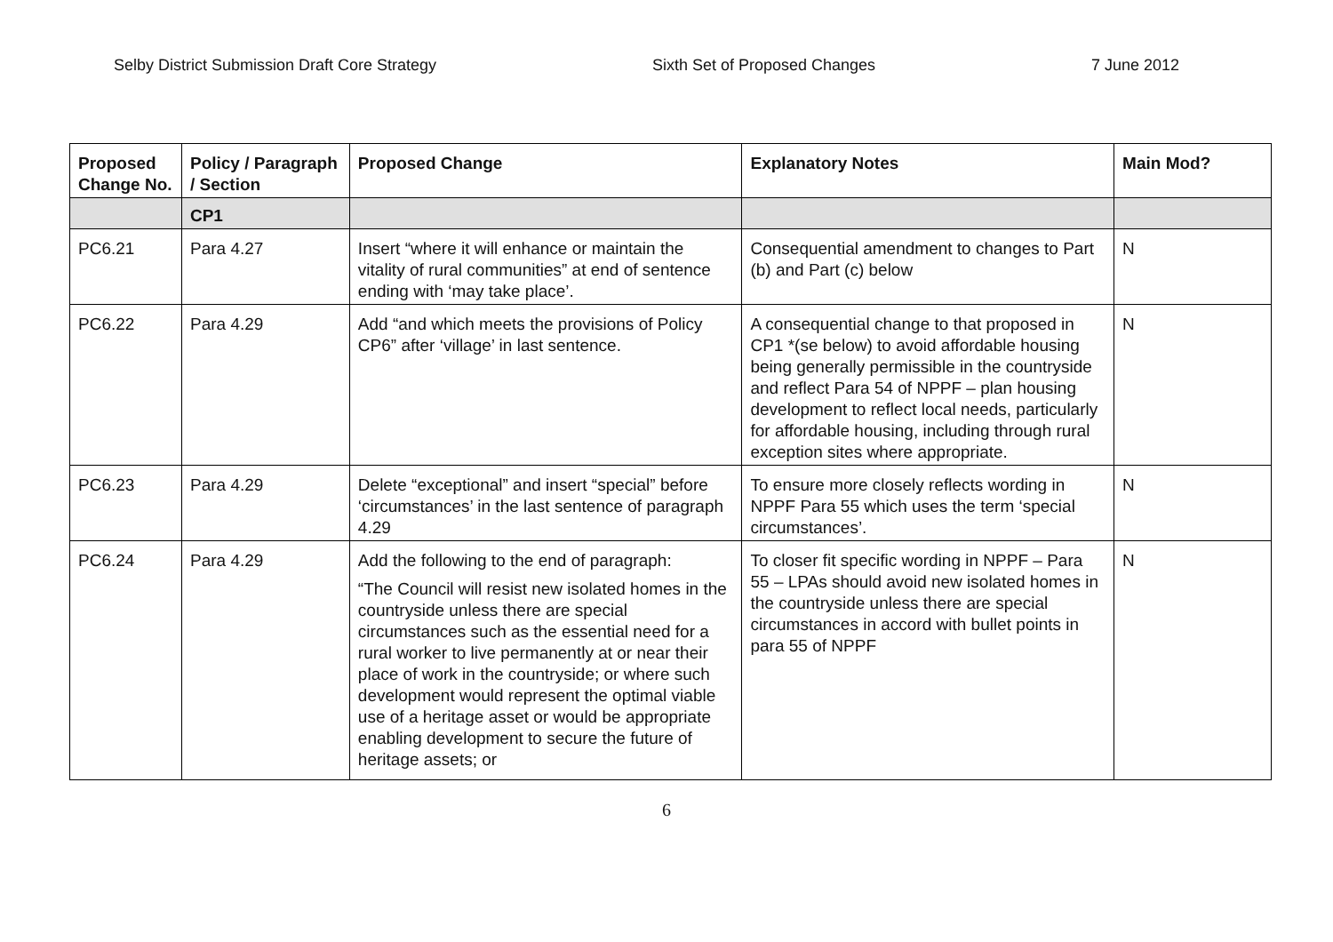Selby District Submission Draft Core Strategy Sixth Set of Proposed Changes 7 June 2012
| Proposed Change No. | Policy / Paragraph / Section | Proposed Change | Explanatory Notes | Main Mod? |
| --- | --- | --- | --- | --- |
| | CP1 | | | |
| PC6.21 | Para 4.27 | Insert “where it will enhance or maintain the vitality of rural communities” at end of sentence ending with ‘may take place’. | Consequential amendment to changes to Part (b) and Part (c) below | N |
| PC6.22 | Para 4.29 | Add “and which meets the provisions of Policy CP6” after ‘village’ in last sentence. | A consequential change to that proposed in CP1 *(se below) to avoid affordable housing being generally permissible in the countryside and reflect Para 54 of NPPF – plan housing development to reflect local needs, particularly for affordable housing, including through rural exception sites where appropriate. | N |
| PC6.23 | Para 4.29 | Delete “exceptional” and insert “special” before ‘circumstances’ in the last sentence of paragraph 4.29 | To ensure more closely reflects wording in NPPF Para 55 which uses the term ‘special circumstances’. | N |
| PC6.24 | Para 4.29 | Add the following to the end of paragraph: “The Council will resist new isolated homes in the countryside unless there are special circumstances such as the essential need for a rural worker to live permanently at or near their place of work in the countryside; or where such development would represent the optimal viable use of a heritage asset or would be appropriate enabling development to secure the future of heritage assets; or | To closer fit specific wording in NPPF – Para 55 – LPAs should avoid new isolated homes in the countryside unless there are special circumstances in accord with bullet points in para 55 of NPPF | N |
6